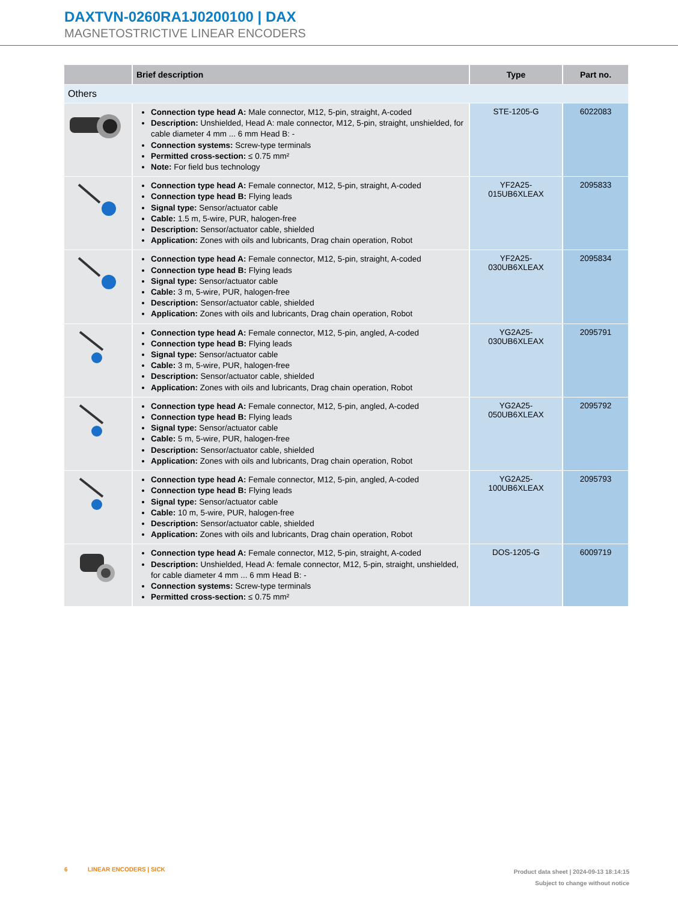DAXTVN-0260RA1J0200100 | DAX
MAGNETOSTRICTIVE LINEAR ENCODERS
| | Brief description | Type | Part no. |
| --- | --- | --- | --- |
| Others | | | |
| | Connection type head A: Male connector, M12, 5-pin, straight, A-coded Description: Unshielded, Head A: male connector, M12, 5-pin, straight, unshielded, for cable diameter 4 mm ... 6 mm Head B: - Connection systems: Screw-type terminals Permitted cross-section: ≤ 0.75 mm² Note: For field bus technology | STE-1205-G | 6022083 |
| | Connection type head A: Female connector, M12, 5-pin, straight, A-coded Connection type head B: Flying leads Signal type: Sensor/actuator cable Cable: 1.5 m, 5-wire, PUR, halogen-free Description: Sensor/actuator cable, shielded Application: Zones with oils and lubricants, Drag chain operation, Robot | YF2A25- 015UB6XLEAX | 2095833 |
| | Connection type head A: Female connector, M12, 5-pin, straight, A-coded Connection type head B: Flying leads Signal type: Sensor/actuator cable Cable: 3 m, 5-wire, PUR, halogen-free Description: Sensor/actuator cable, shielded Application: Zones with oils and lubricants, Drag chain operation, Robot | YF2A25- 030UB6XLEAX | 2095834 |
| | Connection type head A: Female connector, M12, 5-pin, angled, A-coded Connection type head B: Flying leads Signal type: Sensor/actuator cable Cable: 3 m, 5-wire, PUR, halogen-free Description: Sensor/actuator cable, shielded Application: Zones with oils and lubricants, Drag chain operation, Robot | YG2A25- 030UB6XLEAX | 2095791 |
| | Connection type head A: Female connector, M12, 5-pin, angled, A-coded Connection type head B: Flying leads Signal type: Sensor/actuator cable Cable: 5 m, 5-wire, PUR, halogen-free Description: Sensor/actuator cable, shielded Application: Zones with oils and lubricants, Drag chain operation, Robot | YG2A25- 050UB6XLEAX | 2095792 |
| | Connection type head A: Female connector, M12, 5-pin, angled, A-coded Connection type head B: Flying leads Signal type: Sensor/actuator cable Cable: 10 m, 5-wire, PUR, halogen-free Description: Sensor/actuator cable, shielded Application: Zones with oils and lubricants, Drag chain operation, Robot | YG2A25- 100UB6XLEAX | 2095793 |
| | Connection type head A: Female connector, M12, 5-pin, straight, A-coded Description: Unshielded, Head A: female connector, M12, 5-pin, straight, unshielded, for cable diameter 4 mm ... 6 mm Head B: - Connection systems: Screw-type terminals Permitted cross-section: ≤ 0.75 mm² | DOS-1205-G | 6009719 |
6 LINEAR ENCODERS | SICK
Product data sheet | 2024-09-13 18:14:15
Subject to change without notice